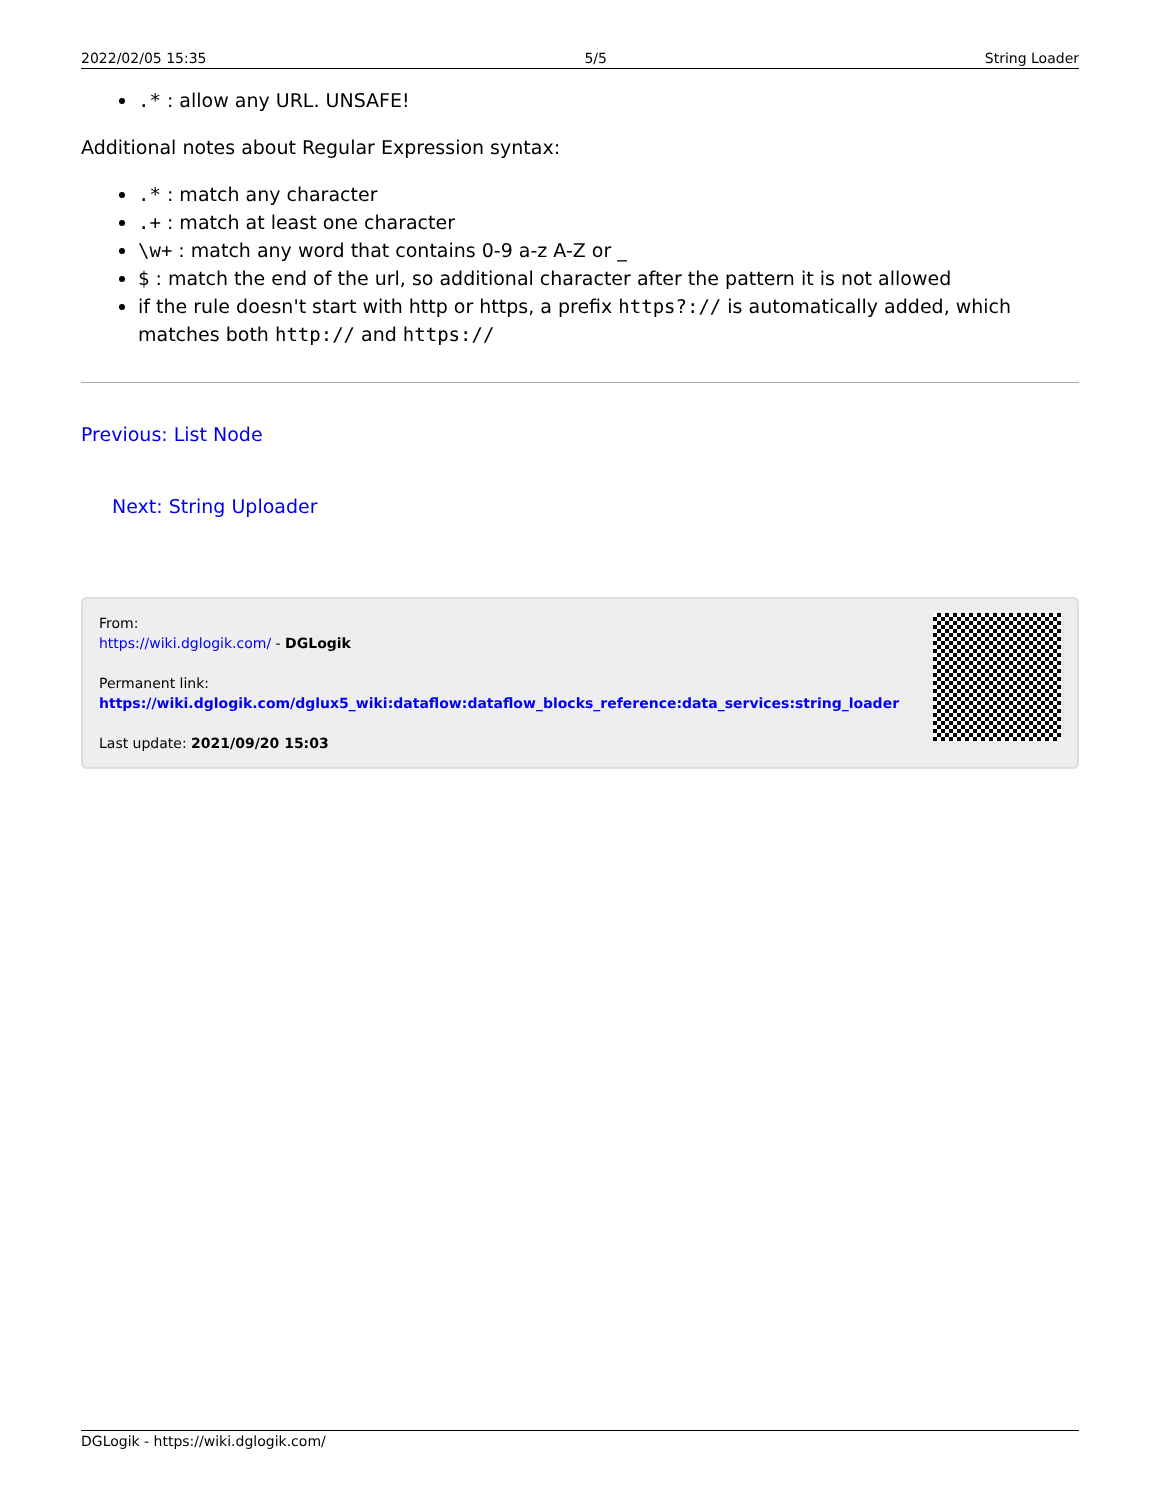2022/02/05 15:35 5/5 String Loader
.* : allow any URL. UNSAFE!
Additional notes about Regular Expression syntax:
.* : match any character
.+ : match at least one character
\w+ : match any word that contains 0-9 a-z A-Z or _
$ : match the end of the url, so additional character after the pattern it is not allowed
if the rule doesn't start with http or https, a prefix https?:// is automatically added, which matches both http:// and https://
Previous: List Node
Next: String Uploader
From:
https://wiki.dglogik.com/ - DGLogik
Permanent link:
https://wiki.dglogik.com/dglux5_wiki:dataflow:dataflow_blocks_reference:data_services:string_loader
Last update: 2021/09/20 15:03
DGLogik - https://wiki.dglogik.com/